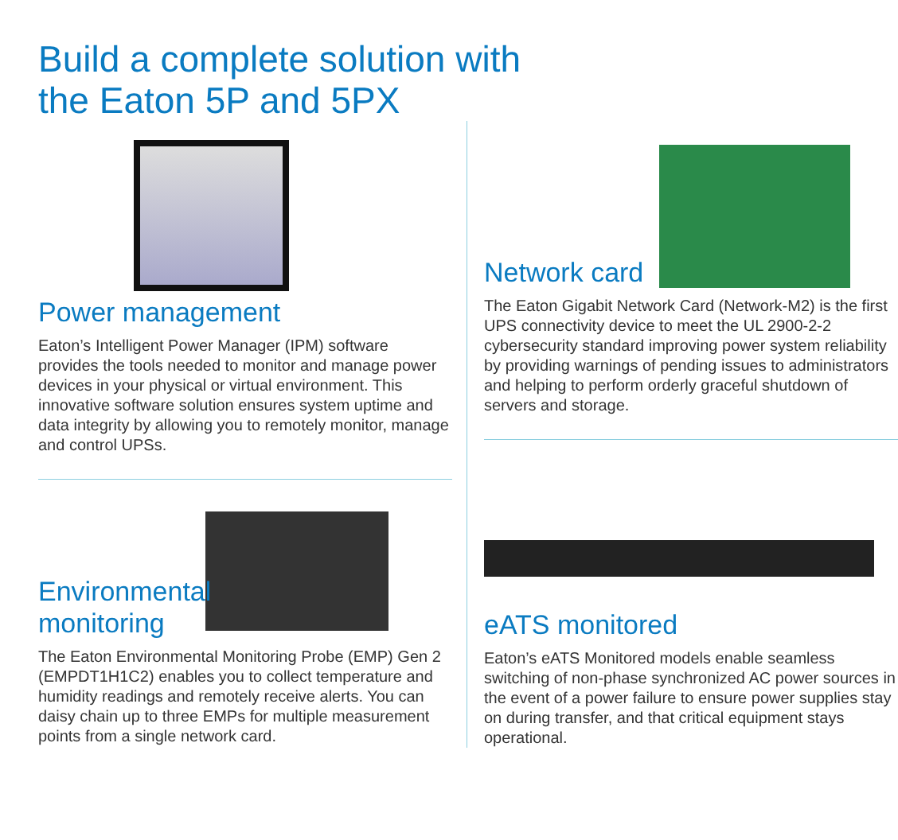Build a complete solution with
the Eaton 5P and 5PX
Power management
Eaton’s Intelligent Power Manager (IPM) software provides the tools needed to monitor and manage power devices in your physical or virtual environment. This innovative software solution ensures system uptime and data integrity by allowing you to remotely monitor, manage and control UPSs.
Network card
The Eaton Gigabit Network Card (Network-M2) is the first UPS connectivity device to meet the UL 2900-2-2 cybersecurity standard improving power system reliability by providing warnings of pending issues to administrators and helping to perform orderly graceful shutdown of servers and storage.
Environmental
monitoring
The Eaton Environmental Monitoring Probe (EMP) Gen 2 (EMPDT1H1C2) enables you to collect temperature and humidity readings and remotely receive alerts. You can daisy chain up to three EMPs for multiple measurement points from a single network card.
eATS monitored
Eaton’s eATS Monitored models enable seamless switching of non-phase synchronized AC power sources in the event of a power failure to ensure power supplies stay on during transfer, and that critical equipment stays operational.